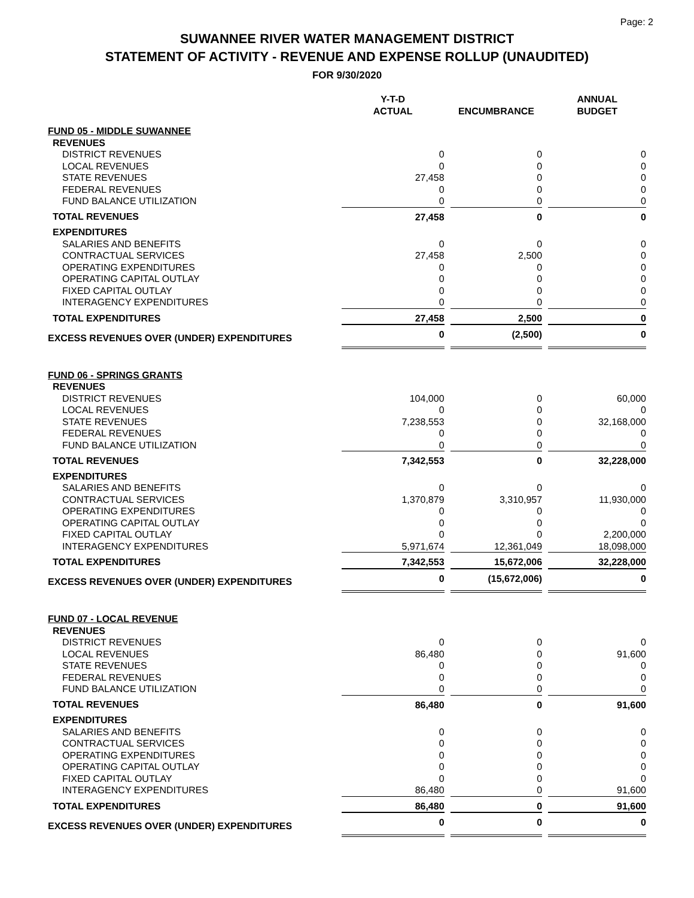Page: 2
SUWANNEE RIVER WATER MANAGEMENT DISTRICT
STATEMENT OF ACTIVITY - REVENUE AND EXPENSE ROLLUP (UNAUDITED)
FOR 9/30/2020
| | Y-T-D ACTUAL | | ENCUMBRANCE | | ANNUAL BUDGET |
| FUND 05 - MIDDLE SUWANNEE | | | | | |
| REVENUES | | | | | |
| DISTRICT REVENUES | 0 | | 0 | | 0 |
| LOCAL REVENUES | 0 | | 0 | | 0 |
| STATE REVENUES | 27,458 | | 0 | | 0 |
| FEDERAL REVENUES | 0 | | 0 | | 0 |
| FUND BALANCE UTILIZATION | 0 | | 0 | | 0 |
| TOTAL REVENUES | 27,458 | | 0 | | 0 |
| EXPENDITURES | | | | | |
| SALARIES AND BENEFITS | 0 | | 0 | | 0 |
| CONTRACTUAL SERVICES | 27,458 | | 2,500 | | 0 |
| OPERATING EXPENDITURES | 0 | | 0 | | 0 |
| OPERATING CAPITAL OUTLAY | 0 | | 0 | | 0 |
| FIXED CAPITAL OUTLAY | 0 | | 0 | | 0 |
| INTERAGENCY EXPENDITURES | 0 | | 0 | | 0 |
| TOTAL EXPENDITURES | 27,458 | | 2,500 | | 0 |
| EXCESS REVENUES OVER (UNDER) EXPENDITURES | 0 | | (2,500) | | 0 |
| FUND 06 - SPRINGS GRANTS | | | | | |
| REVENUES | | | | | |
| DISTRICT REVENUES | 104,000 | | 0 | | 60,000 |
| LOCAL REVENUES | 0 | | 0 | | 0 |
| STATE REVENUES | 7,238,553 | | 0 | | 32,168,000 |
| FEDERAL REVENUES | 0 | | 0 | | 0 |
| FUND BALANCE UTILIZATION | 0 | | 0 | | 0 |
| TOTAL REVENUES | 7,342,553 | | 0 | | 32,228,000 |
| EXPENDITURES | | | | | |
| SALARIES AND BENEFITS | 0 | | 0 | | 0 |
| CONTRACTUAL SERVICES | 1,370,879 | | 3,310,957 | | 11,930,000 |
| OPERATING EXPENDITURES | 0 | | 0 | | 0 |
| OPERATING CAPITAL OUTLAY | 0 | | 0 | | 0 |
| FIXED CAPITAL OUTLAY | 0 | | 0 | | 2,200,000 |
| INTERAGENCY EXPENDITURES | 5,971,674 | | 12,361,049 | | 18,098,000 |
| TOTAL EXPENDITURES | 7,342,553 | | 15,672,006 | | 32,228,000 |
| EXCESS REVENUES OVER (UNDER) EXPENDITURES | 0 | | (15,672,006) | | 0 |
| FUND 07 - LOCAL REVENUE | | | | | |
| REVENUES | | | | | |
| DISTRICT REVENUES | 0 | | 0 | | 0 |
| LOCAL REVENUES | 86,480 | | 0 | | 91,600 |
| STATE REVENUES | 0 | | 0 | | 0 |
| FEDERAL REVENUES | 0 | | 0 | | 0 |
| FUND BALANCE UTILIZATION | 0 | | 0 | | 0 |
| TOTAL REVENUES | 86,480 | | 0 | | 91,600 |
| EXPENDITURES | | | | | |
| SALARIES AND BENEFITS | 0 | | 0 | | 0 |
| CONTRACTUAL SERVICES | 0 | | 0 | | 0 |
| OPERATING EXPENDITURES | 0 | | 0 | | 0 |
| OPERATING CAPITAL OUTLAY | 0 | | 0 | | 0 |
| FIXED CAPITAL OUTLAY | 0 | | 0 | | 0 |
| INTERAGENCY EXPENDITURES | 86,480 | | 0 | | 91,600 |
| TOTAL EXPENDITURES | 86,480 | | 0 | | 91,600 |
| EXCESS REVENUES OVER (UNDER) EXPENDITURES | 0 | | 0 | | 0 |